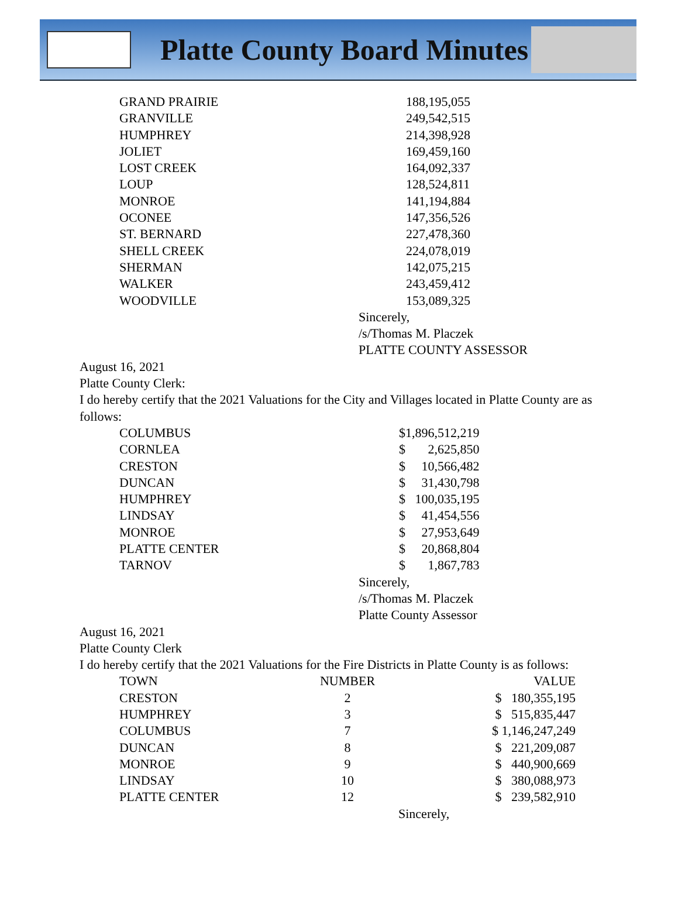Platte County Board Minutes
| GRAND PRAIRIE | 188,195,055 |
| GRANVILLE | 249,542,515 |
| HUMPHREY | 214,398,928 |
| JOLIET | 169,459,160 |
| LOST CREEK | 164,092,337 |
| LOUP | 128,524,811 |
| MONROE | 141,194,884 |
| OCONEE | 147,356,526 |
| ST. BERNARD | 227,478,360 |
| SHELL CREEK | 224,078,019 |
| SHERMAN | 142,075,215 |
| WALKER | 243,459,412 |
| WOODVILLE | 153,089,325 |
Sincerely,
/s/Thomas M. Placzek
PLATTE COUNTY ASSESSOR
August 16, 2021
Platte County Clerk:
I do hereby certify that the 2021 Valuations for the City and Villages located in Platte County are as follows:
| COLUMBUS | $1,896,512,219 |
| CORNLEA | $ 2,625,850 |
| CRESTON | $ 10,566,482 |
| DUNCAN | $ 31,430,798 |
| HUMPHREY | $ 100,035,195 |
| LINDSAY | $ 41,454,556 |
| MONROE | $ 27,953,649 |
| PLATTE CENTER | $ 20,868,804 |
| TARNOV | $ 1,867,783 |
Sincerely,
/s/Thomas M. Placzek
Platte County Assessor
August 16, 2021
Platte County Clerk
I do hereby certify that the 2021 Valuations for the Fire Districts in Platte County is as follows:
| TOWN | NUMBER | VALUE |
| --- | --- | --- |
| CRESTON | 2 | $ 180,355,195 |
| HUMPHREY | 3 | $ 515,835,447 |
| COLUMBUS | 7 | $ 1,146,247,249 |
| DUNCAN | 8 | $ 221,209,087 |
| MONROE | 9 | $ 440,900,669 |
| LINDSAY | 10 | $ 380,088,973 |
| PLATTE CENTER | 12 | $ 239,582,910 |
Sincerely,